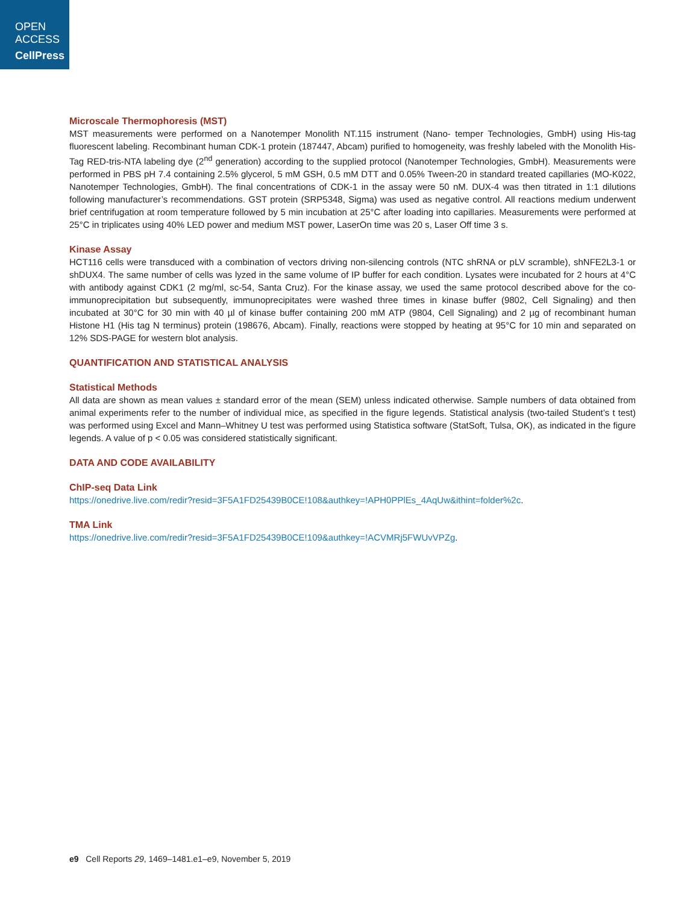OPEN
ACCESS
CellPress
Microscale Thermophoresis (MST)
MST measurements were performed on a Nanotemper Monolith NT.115 instrument (Nano- temper Technologies, GmbH) using His-tag fluorescent labeling. Recombinant human CDK-1 protein (187447, Abcam) purified to homogeneity, was freshly labeled with the Monolith His-Tag RED-tris-NTA labeling dye (2<sup>nd</sup> generation) according to the supplied protocol (Nanotemper Technologies, GmbH). Measurements were performed in PBS pH 7.4 containing 2.5% glycerol, 5 mM GSH, 0.5 mM DTT and 0.05% Tween-20 in standard treated capillaries (MO-K022, Nanotemper Technologies, GmbH). The final concentrations of CDK-1 in the assay were 50 nM. DUX-4 was then titrated in 1:1 dilutions following manufacturer’s recommendations. GST protein (SRP5348, Sigma) was used as negative control. All reactions medium underwent brief centrifugation at room temperature followed by 5 min incubation at 25°C after loading into capillaries. Measurements were performed at 25°C in triplicates using 40% LED power and medium MST power, LaserOn time was 20 s, Laser Off time 3 s.
Kinase Assay
HCT116 cells were transduced with a combination of vectors driving non-silencing controls (NTC shRNA or pLV scramble), shNFE2L3-1 or shDUX4. The same number of cells was lyzed in the same volume of IP buffer for each condition. Lysates were incubated for 2 hours at 4°C with antibody against CDK1 (2 mg/ml, sc-54, Santa Cruz). For the kinase assay, we used the same protocol described above for the co-immunoprecipitation but subsequently, immunoprecipitates were washed three times in kinase buffer (9802, Cell Signaling) and then incubated at 30°C for 30 min with 40 µl of kinase buffer containing 200 mM ATP (9804, Cell Signaling) and 2 µg of recombinant human Histone H1 (His tag N terminus) protein (198676, Abcam). Finally, reactions were stopped by heating at 95°C for 10 min and separated on 12% SDS-PAGE for western blot analysis.
QUANTIFICATION AND STATISTICAL ANALYSIS
Statistical Methods
All data are shown as mean values ± standard error of the mean (SEM) unless indicated otherwise. Sample numbers of data obtained from animal experiments refer to the number of individual mice, as specified in the figure legends. Statistical analysis (two-tailed Student’s t test) was performed using Excel and Mann–Whitney U test was performed using Statistica software (StatSoft, Tulsa, OK), as indicated in the figure legends. A value of p < 0.05 was considered statistically significant.
DATA AND CODE AVAILABILITY
ChIP-seq Data Link
https://onedrive.live.com/redir?resid=3F5A1FD25439B0CE!108&authkey=!APH0PPlEs_4AqUw&ithint=folder%2c.
TMA Link
https://onedrive.live.com/redir?resid=3F5A1FD25439B0CE!109&authkey=!ACVMRj5FWUvVPZg.
e9 Cell Reports 29, 1469–1481.e1–e9, November 5, 2019